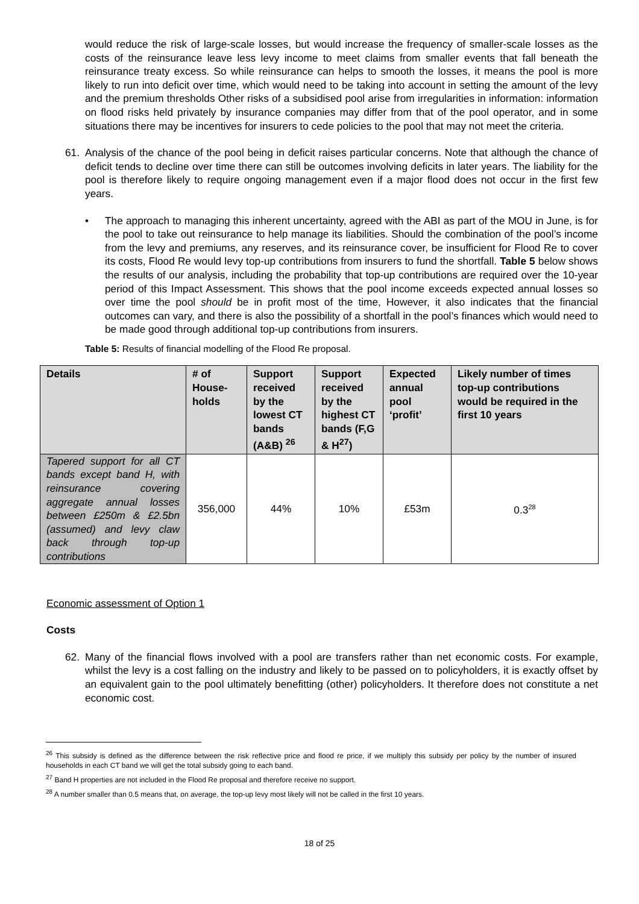would reduce the risk of large-scale losses, but would increase the frequency of smaller-scale losses as the costs of the reinsurance leave less levy income to meet claims from smaller events that fall beneath the reinsurance treaty excess. So while reinsurance can helps to smooth the losses, it means the pool is more likely to run into deficit over time, which would need to be taking into account in setting the amount of the levy and the premium thresholds Other risks of a subsidised pool arise from irregularities in information: information on flood risks held privately by insurance companies may differ from that of the pool operator, and in some situations there may be incentives for insurers to cede policies to the pool that may not meet the criteria.
61. Analysis of the chance of the pool being in deficit raises particular concerns. Note that although the chance of deficit tends to decline over time there can still be outcomes involving deficits in later years. The liability for the pool is therefore likely to require ongoing management even if a major flood does not occur in the first few years.
• The approach to managing this inherent uncertainty, agreed with the ABI as part of the MOU in June, is for the pool to take out reinsurance to help manage its liabilities. Should the combination of the pool’s income from the levy and premiums, any reserves, and its reinsurance cover, be insufficient for Flood Re to cover its costs, Flood Re would levy top-up contributions from insurers to fund the shortfall. Table 5 below shows the results of our analysis, including the probability that top-up contributions are required over the 10-year period of this Impact Assessment. This shows that the pool income exceeds expected annual losses so over time the pool should be in profit most of the time, However, it also indicates that the financial outcomes can vary, and there is also the possibility of a shortfall in the pool’s finances which would need to be made good through additional top-up contributions from insurers.
Table 5: Results of financial modelling of the Flood Re proposal.
| Details | ​# of House-holds | Support received by the lowest CT bands (A&B) <sup>26</sup> | Support received by the highest CT bands (F,G & H<sup>27</sup>) | Expected annual pool ‘profit’ | Likely number of times top-up contributions would be required in the first 10 years |
| --- | --- | --- | --- | --- | --- |
| Tapered support for all CT bands except band H, with reinsurance covering aggregate annual losses between £250m & £2.5bn (assumed) and levy claw back through top-up contributions | 356,000 | 44% | 10% | £53m | 0.3<sup>28</sup> |
Economic assessment of Option 1
Costs
62. Many of the financial flows involved with a pool are transfers rather than net economic costs. For example, whilst the levy is a cost falling on the industry and likely to be passed on to policyholders, it is exactly offset by an equivalent gain to the pool ultimately benefitting (other) policyholders. It therefore does not constitute a net economic cost.
<sup>26</sup> This subsidy is defined as the difference between the risk reflective price and flood re price, if we multiply this subsidy per policy by the number of insured households in each CT band we will get the total subsidy going to each band.
<sup>27</sup> Band H properties are not included in the Flood Re proposal and therefore receive no support.
<sup>28</sup> A number smaller than 0.5 means that, on average, the top-up levy most likely will not be called in the first 10 years.
18 of 25